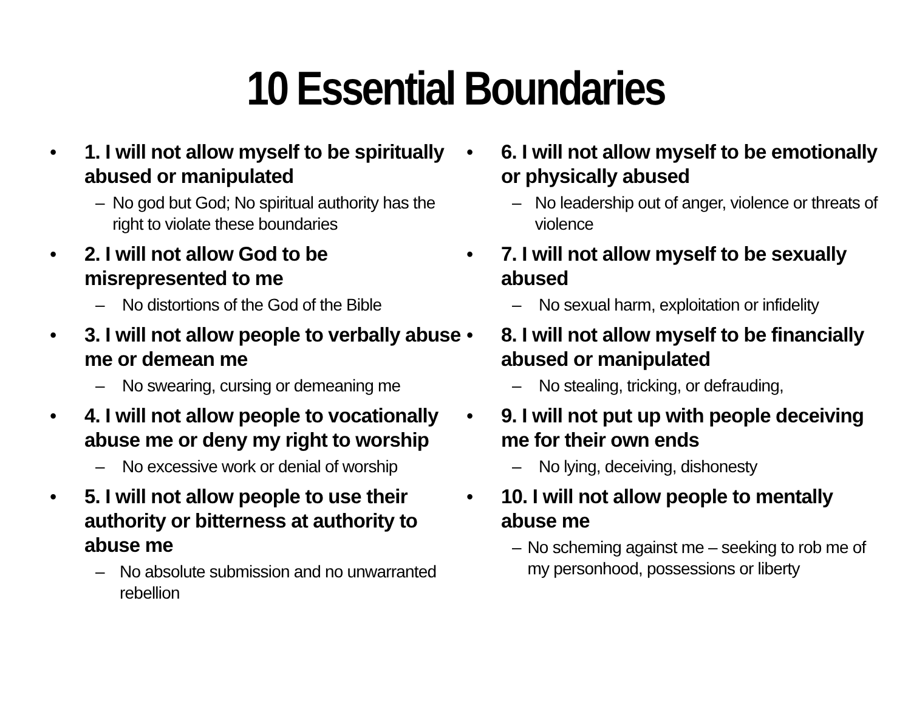10 Essential Boundaries
• 1. I will not allow myself to be spiritually abused or manipulated
– No god but God; No spiritual authority has the right to violate these boundaries
• 2. I will not allow God to be misrepresented to me
– No distortions of the God of the Bible
• 3. I will not allow people to verbally abuse me or demean me
– No swearing, cursing or demeaning me
• 4. I will not allow people to vocationally abuse me or deny my right to worship
– No excessive work or denial of worship
• 5. I will not allow people to use their authority or bitterness at authority to abuse me
– No absolute submission and no unwarranted rebellion
• 6. I will not allow myself to be emotionally or physically abused
– No leadership out of anger, violence or threats of violence
• 7. I will not allow myself to be sexually abused
– No sexual harm, exploitation or infidelity
• 8. I will not allow myself to be financially abused or manipulated
– No stealing, tricking, or defrauding,
• 9. I will not put up with people deceiving me for their own ends
– No lying, deceiving, dishonesty
• 10. I will not allow people to mentally abuse me
– No scheming against me – seeking to rob me of my personhood, possessions or liberty